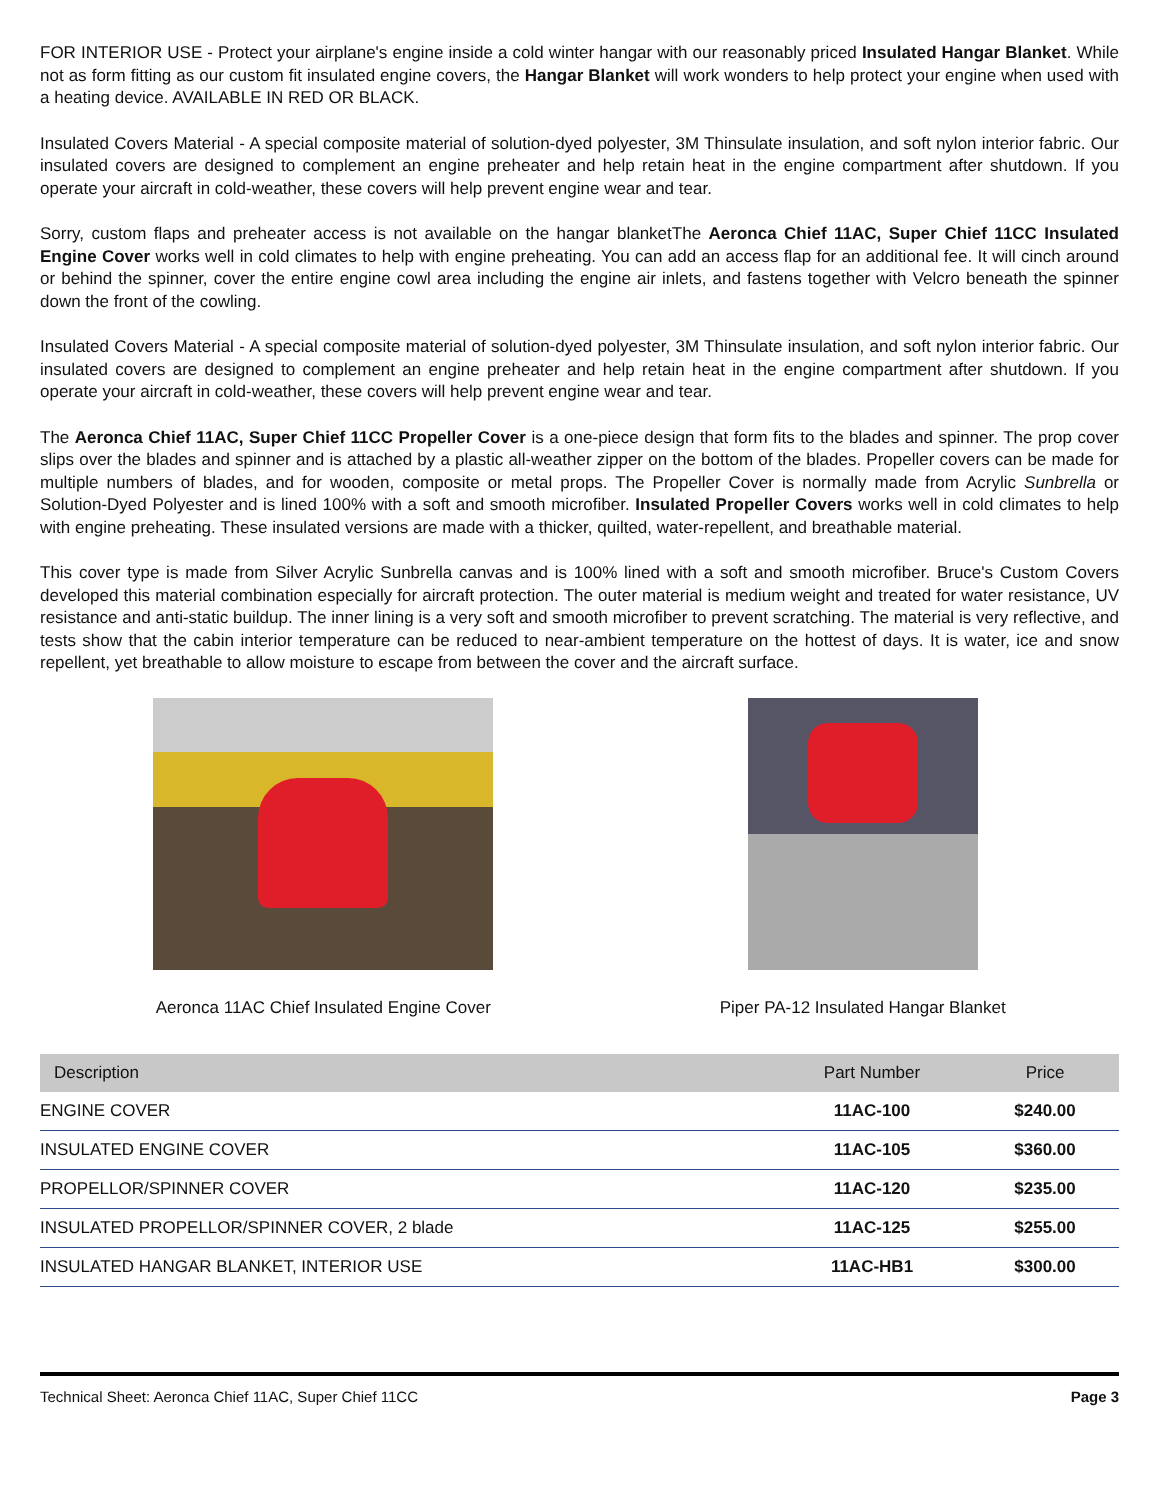FOR INTERIOR USE - Protect your airplane's engine inside a cold winter hangar with our reasonably priced Insulated Hangar Blanket. While not as form fitting as our custom fit insulated engine covers, the Hangar Blanket will work wonders to help protect your engine when used with a heating device. AVAILABLE IN RED OR BLACK.
Insulated Covers Material - A special composite material of solution-dyed polyester, 3M Thinsulate insulation, and soft nylon interior fabric. Our insulated covers are designed to complement an engine preheater and help retain heat in the engine compartment after shutdown. If you operate your aircraft in cold-weather, these covers will help prevent engine wear and tear.
Sorry, custom flaps and preheater access is not available on the hangar blanketThe Aeronca Chief 11AC, Super Chief 11CC Insulated Engine Cover works well in cold climates to help with engine preheating. You can add an access flap for an additional fee. It will cinch around or behind the spinner, cover the entire engine cowl area including the engine air inlets, and fastens together with Velcro beneath the spinner down the front of the cowling.
Insulated Covers Material - A special composite material of solution-dyed polyester, 3M Thinsulate insulation, and soft nylon interior fabric. Our insulated covers are designed to complement an engine preheater and help retain heat in the engine compartment after shutdown. If you operate your aircraft in cold-weather, these covers will help prevent engine wear and tear.
The Aeronca Chief 11AC, Super Chief 11CC Propeller Cover is a one-piece design that form fits to the blades and spinner. The prop cover slips over the blades and spinner and is attached by a plastic all-weather zipper on the bottom of the blades. Propeller covers can be made for multiple numbers of blades, and for wooden, composite or metal props. The Propeller Cover is normally made from Acrylic Sunbrella or Solution-Dyed Polyester and is lined 100% with a soft and smooth microfiber. Insulated Propeller Covers works well in cold climates to help with engine preheating. These insulated versions are made with a thicker, quilted, water-repellent, and breathable material.
This cover type is made from Silver Acrylic Sunbrella canvas and is 100% lined with a soft and smooth microfiber. Bruce's Custom Covers developed this material combination especially for aircraft protection. The outer material is medium weight and treated for water resistance, UV resistance and anti-static buildup. The inner lining is a very soft and smooth microfiber to prevent scratching. The material is very reflective, and tests show that the cabin interior temperature can be reduced to near-ambient temperature on the hottest of days. It is water, ice and snow repellent, yet breathable to allow moisture to escape from between the cover and the aircraft surface.
Aeronca 11AC Chief Insulated Engine Cover
Piper PA-12 Insulated Hangar Blanket
| Description | Part Number | Price |
| --- | --- | --- |
| ENGINE COVER | 11AC-100 | $240.00 |
| INSULATED ENGINE COVER | 11AC-105 | $360.00 |
| PROPELLOR/SPINNER COVER | 11AC-120 | $235.00 |
| INSULATED PROPELLOR/SPINNER COVER, 2 blade | 11AC-125 | $255.00 |
| INSULATED HANGAR BLANKET, INTERIOR USE | 11AC-HB1 | $300.00 |
Technical Sheet: Aeronca Chief 11AC, Super Chief 11CC Page 3